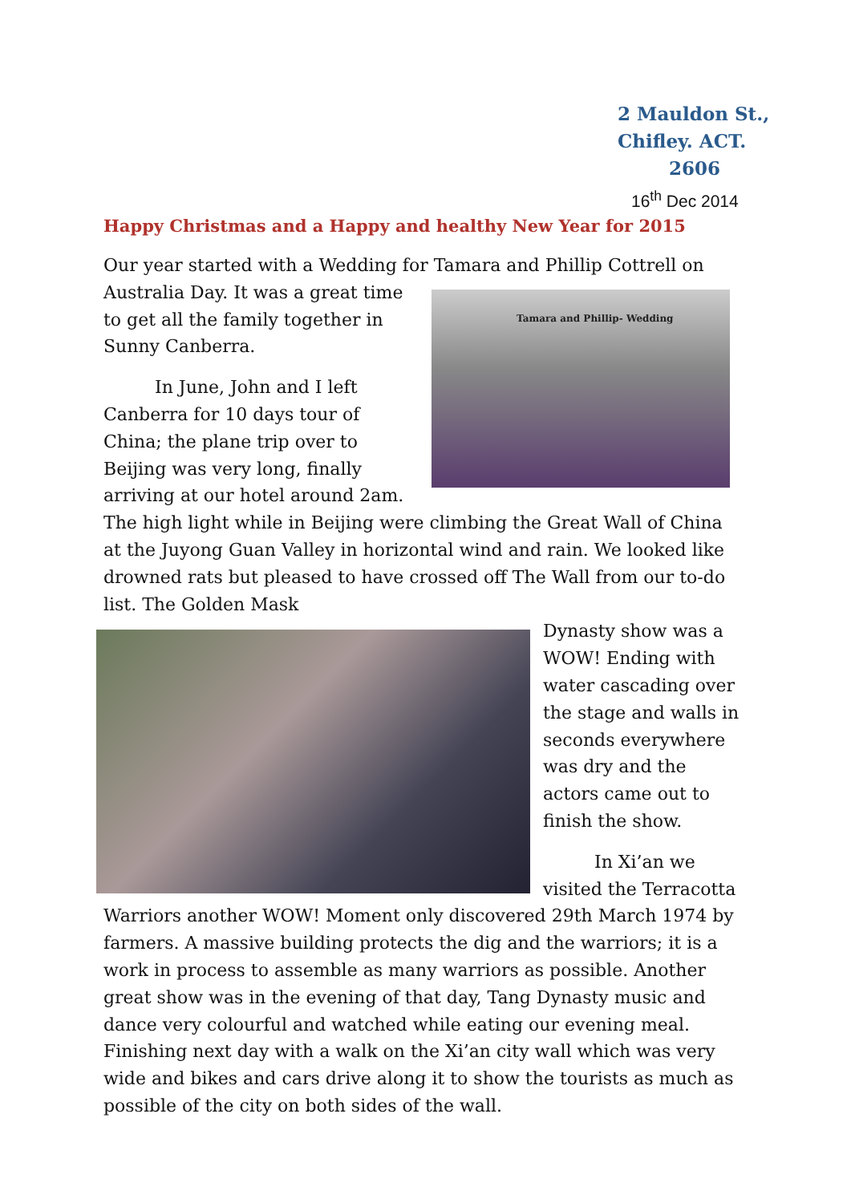2 Mauldon St.,
Chifley. ACT.
2606
16<sup>th</sup> Dec 2014
Happy Christmas and a Happy and healthy New Year for 2015
Our year started with a Wedding for Tamara and Phillip Cottrell on
Tamara and Phillip- Wedding
Australia Day. It was a great time to get all the family together in Sunny Canberra.
In June, John and I left Canberra for 10 days tour of China; the plane trip over to Beijing was very long, finally arriving at our hotel around 2am. The high light while in Beijing were climbing the Great Wall of China at the Juyong Guan Valley in horizontal wind and rain. We looked like drowned rats but pleased to have crossed off The Wall from our to-do list. The Golden Mask
Dynasty show was a WOW! Ending with water cascading over the stage and walls in seconds everywhere was dry and the actors came out to finish the show.
In Xi’an we visited the Terracotta Warriors another WOW! Moment only discovered 29th March 1974 by farmers. A massive building protects the dig and the warriors; it is a work in process to assemble as many warriors as possible. Another great show was in the evening of that day, Tang Dynasty music and dance very colourful and watched while eating our evening meal. Finishing next day with a walk on the Xi’an city wall which was very wide and bikes and cars drive along it to show the tourists as much as possible of the city on both sides of the wall.